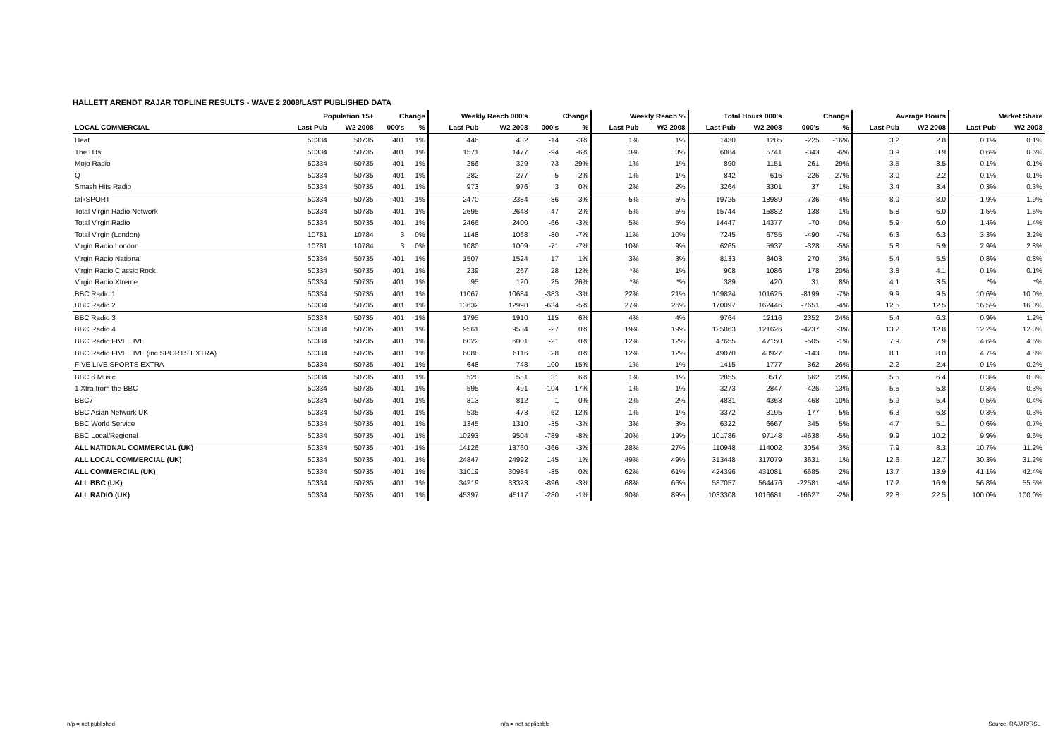HALLETT ARENDT RAJAR TOPLINE RESULTS - WAVE 2 2008/LAST PUBLISHED DATA
| | Population 15+ | | Change | | Weekly Reach 000's | | Change | | Weekly Reach % | | Total Hours 000's | | Change | | Average Hours | | Market Share | |
| --- | --- | --- | --- | --- | --- | --- | --- | --- | --- | --- | --- | --- | --- | --- | --- | --- | --- | --- |
| LOCAL COMMERCIAL | Last Pub | W2 2008 | 000's | % | Last Pub | W2 2008 | 000's | % | Last Pub | W2 2008 | Last Pub | W2 2008 | 000's | % | Last Pub | W2 2008 | Last Pub | W2 2008 |
| Heat | 50334 | 50735 | 401 | 1% | 446 | 432 | -14 | -3% | 1% | 1% | 1430 | 1205 | -225 | -16% | 3.2 | 2.8 | 0.1% | 0.1% |
| The Hits | 50334 | 50735 | 401 | 1% | 1571 | 1477 | -94 | -6% | 3% | 3% | 6084 | 5741 | -343 | -6% | 3.9 | 3.9 | 0.6% | 0.6% |
| Mojo Radio | 50334 | 50735 | 401 | 1% | 256 | 329 | 73 | 29% | 1% | 1% | 890 | 1151 | 261 | 29% | 3.5 | 3.5 | 0.1% | 0.1% |
| Q | 50334 | 50735 | 401 | 1% | 282 | 277 | -5 | -2% | 1% | 1% | 842 | 616 | -226 | -27% | 3.0 | 2.2 | 0.1% | 0.1% |
| Smash Hits Radio | 50334 | 50735 | 401 | 1% | 973 | 976 | 3 | 0% | 2% | 2% | 3264 | 3301 | 37 | 1% | 3.4 | 3.4 | 0.3% | 0.3% |
| talkSPORT | 50334 | 50735 | 401 | 1% | 2470 | 2384 | -86 | -3% | 5% | 5% | 19725 | 18989 | -736 | -4% | 8.0 | 8.0 | 1.9% | 1.9% |
| Total Virgin Radio Network | 50334 | 50735 | 401 | 1% | 2695 | 2648 | -47 | -2% | 5% | 5% | 15744 | 15882 | 138 | 1% | 5.8 | 6.0 | 1.5% | 1.6% |
| Total Virgin Radio | 50334 | 50735 | 401 | 1% | 2466 | 2400 | -66 | -3% | 5% | 5% | 14447 | 14377 | -70 | 0% | 5.9 | 6.0 | 1.4% | 1.4% |
| Total Virgin (London) | 10781 | 10784 | 3 | 0% | 1148 | 1068 | -80 | -7% | 11% | 10% | 7245 | 6755 | -490 | -7% | 6.3 | 6.3 | 3.3% | 3.2% |
| Virgin Radio London | 10781 | 10784 | 3 | 0% | 1080 | 1009 | -71 | -7% | 10% | 9% | 6265 | 5937 | -328 | -5% | 5.8 | 5.9 | 2.9% | 2.8% |
| Virgin Radio National | 50334 | 50735 | 401 | 1% | 1507 | 1524 | 17 | 1% | 3% | 3% | 8133 | 8403 | 270 | 3% | 5.4 | 5.5 | 0.8% | 0.8% |
| Virgin Radio Classic Rock | 50334 | 50735 | 401 | 1% | 239 | 267 | 28 | 12% | *% | 1% | 908 | 1086 | 178 | 20% | 3.8 | 4.1 | 0.1% | 0.1% |
| Virgin Radio Xtreme | 50334 | 50735 | 401 | 1% | 95 | 120 | 25 | 26% | *% | *% | 389 | 420 | 31 | 8% | 4.1 | 3.5 | *% | *% |
| BBC Radio 1 | 50334 | 50735 | 401 | 1% | 11067 | 10684 | -383 | -3% | 22% | 21% | 109824 | 101625 | -8199 | -7% | 9.9 | 9.5 | 10.6% | 10.0% |
| BBC Radio 2 | 50334 | 50735 | 401 | 1% | 13632 | 12998 | -634 | -5% | 27% | 26% | 170097 | 162446 | -7651 | -4% | 12.5 | 12.5 | 16.5% | 16.0% |
| BBC Radio 3 | 50334 | 50735 | 401 | 1% | 1795 | 1910 | 115 | 6% | 4% | 4% | 9764 | 12116 | 2352 | 24% | 5.4 | 6.3 | 0.9% | 1.2% |
| BBC Radio 4 | 50334 | 50735 | 401 | 1% | 9561 | 9534 | -27 | 0% | 19% | 19% | 125863 | 121626 | -4237 | -3% | 13.2 | 12.8 | 12.2% | 12.0% |
| BBC Radio FIVE LIVE | 50334 | 50735 | 401 | 1% | 6022 | 6001 | -21 | 0% | 12% | 12% | 47655 | 47150 | -505 | -1% | 7.9 | 7.9 | 4.6% | 4.6% |
| BBC Radio FIVE LIVE (inc SPORTS EXTRA) | 50334 | 50735 | 401 | 1% | 6088 | 6116 | 28 | 0% | 12% | 12% | 49070 | 48927 | -143 | 0% | 8.1 | 8.0 | 4.7% | 4.8% |
| FIVE LIVE SPORTS EXTRA | 50334 | 50735 | 401 | 1% | 648 | 748 | 100 | 15% | 1% | 1% | 1415 | 1777 | 362 | 26% | 2.2 | 2.4 | 0.1% | 0.2% |
| BBC 6 Music | 50334 | 50735 | 401 | 1% | 520 | 551 | 31 | 6% | 1% | 1% | 2855 | 3517 | 662 | 23% | 5.5 | 6.4 | 0.3% | 0.3% |
| 1 Xtra from the BBC | 50334 | 50735 | 401 | 1% | 595 | 491 | -104 | -17% | 1% | 1% | 3273 | 2847 | -426 | -13% | 5.5 | 5.8 | 0.3% | 0.3% |
| BBC7 | 50334 | 50735 | 401 | 1% | 813 | 812 | -1 | 0% | 2% | 2% | 4831 | 4363 | -468 | -10% | 5.9 | 5.4 | 0.5% | 0.4% |
| BBC Asian Network UK | 50334 | 50735 | 401 | 1% | 535 | 473 | -62 | -12% | 1% | 1% | 3372 | 3195 | -177 | -5% | 6.3 | 6.8 | 0.3% | 0.3% |
| BBC World Service | 50334 | 50735 | 401 | 1% | 1345 | 1310 | -35 | -3% | 3% | 3% | 6322 | 6667 | 345 | 5% | 4.7 | 5.1 | 0.6% | 0.7% |
| BBC Local/Regional | 50334 | 50735 | 401 | 1% | 10293 | 9504 | -789 | -8% | 20% | 19% | 101786 | 97148 | -4638 | -5% | 9.9 | 10.2 | 9.9% | 9.6% |
| ALL NATIONAL COMMERCIAL (UK) | 50334 | 50735 | 401 | 1% | 14126 | 13760 | -366 | -3% | 28% | 27% | 110948 | 114002 | 3054 | 3% | 7.9 | 8.3 | 10.7% | 11.2% |
| ALL LOCAL COMMERCIAL (UK) | 50334 | 50735 | 401 | 1% | 24847 | 24992 | 145 | 1% | 49% | 49% | 313448 | 317079 | 3631 | 1% | 12.6 | 12.7 | 30.3% | 31.2% |
| ALL COMMERCIAL (UK) | 50334 | 50735 | 401 | 1% | 31019 | 30984 | -35 | 0% | 62% | 61% | 424396 | 431081 | 6685 | 2% | 13.7 | 13.9 | 41.1% | 42.4% |
| ALL BBC (UK) | 50334 | 50735 | 401 | 1% | 34219 | 33323 | -896 | -3% | 68% | 66% | 587057 | 564476 | -22581 | -4% | 17.2 | 16.9 | 56.8% | 55.5% |
| ALL RADIO (UK) | 50334 | 50735 | 401 | 1% | 45397 | 45117 | -280 | -1% | 90% | 89% | 1033308 | 1016681 | -16627 | -2% | 22.8 | 22.5 | 100.0% | 100.0% |
n/p = not published n/a = not applicable Source: RAJAR/RSL